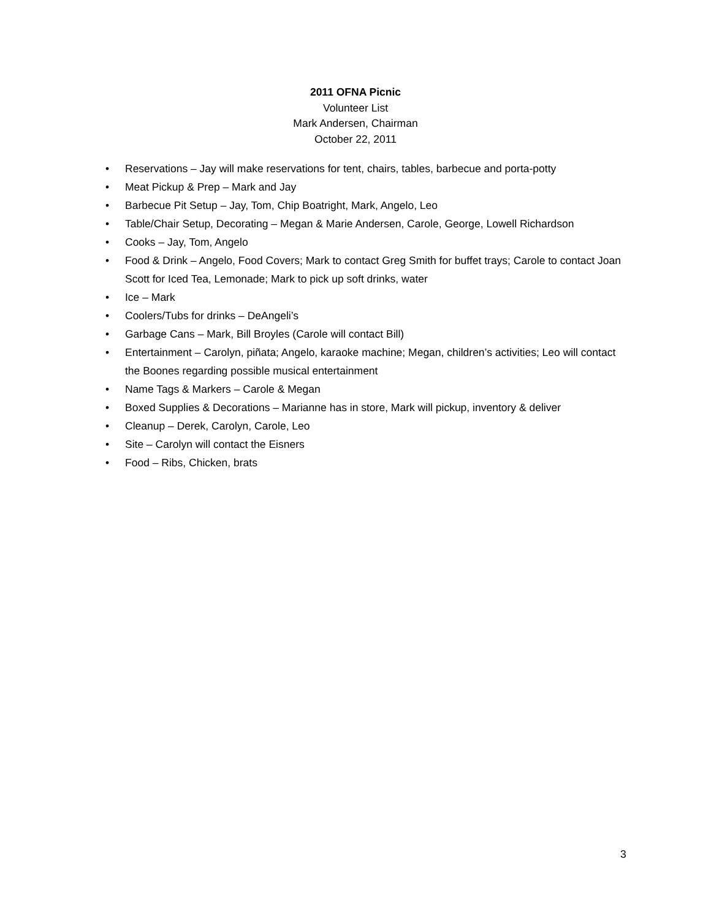2011 OFNA Picnic
Volunteer List
Mark Andersen, Chairman
October 22, 2011
• Reservations – Jay will make reservations for tent, chairs, tables, barbecue and porta-potty
• Meat Pickup & Prep – Mark and Jay
• Barbecue Pit Setup – Jay, Tom, Chip Boatright, Mark, Angelo, Leo
• Table/Chair Setup, Decorating – Megan & Marie Andersen, Carole, George, Lowell Richardson
• Cooks – Jay, Tom, Angelo
• Food & Drink – Angelo, Food Covers; Mark to contact Greg Smith for buffet trays; Carole to contact Joan Scott for Iced Tea, Lemonade; Mark to pick up soft drinks, water
• Ice – Mark
• Coolers/Tubs for drinks – DeAngeli’s
• Garbage Cans – Mark, Bill Broyles (Carole will contact Bill)
• Entertainment – Carolyn, piñata; Angelo, karaoke machine; Megan, children’s activities; Leo will contact the Boones regarding possible musical entertainment
• Name Tags & Markers – Carole & Megan
• Boxed Supplies & Decorations – Marianne has in store, Mark will pickup, inventory & deliver
• Cleanup – Derek, Carolyn, Carole, Leo
• Site – Carolyn will contact the Eisners
• Food – Ribs, Chicken, brats
3